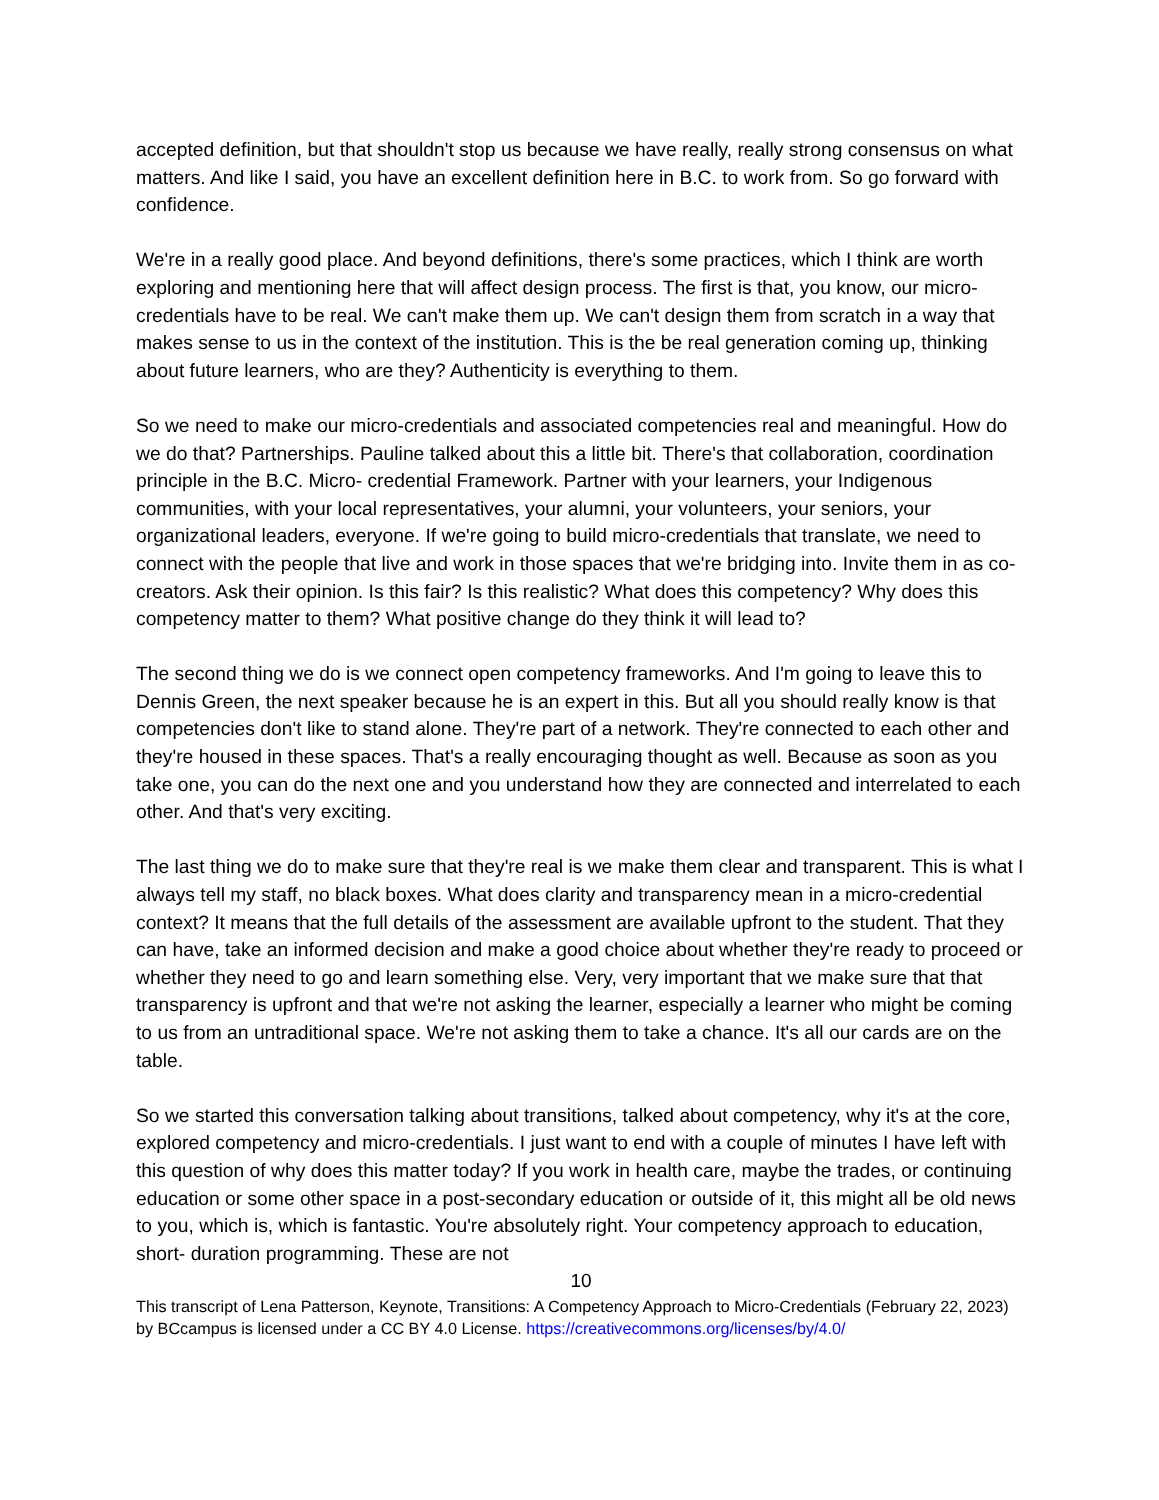accepted definition, but that shouldn't stop us because we have really, really strong consensus on what matters. And like I said, you have an excellent definition here in B.C. to work from. So go forward with confidence.
We're in a really good place. And beyond definitions, there's some practices, which I think are worth exploring and mentioning here that will affect design process. The first is that, you know, our micro-credentials have to be real. We can't make them up. We can't design them from scratch in a way that makes sense to us in the context of the institution. This is the be real generation coming up, thinking about future learners, who are they? Authenticity is everything to them.
So we need to make our micro-credentials and associated competencies real and meaningful. How do we do that? Partnerships. Pauline talked about this a little bit. There's that collaboration, coordination principle in the B.C. Micro- credential Framework. Partner with your learners, your Indigenous communities, with your local representatives, your alumni, your volunteers, your seniors, your organizational leaders, everyone. If we're going to build micro-credentials that translate, we need to connect with the people that live and work in those spaces that we're bridging into. Invite them in as co-creators. Ask their opinion. Is this fair? Is this realistic? What does this competency? Why does this competency matter to them? What positive change do they think it will lead to?
The second thing we do is we connect open competency frameworks. And I'm going to leave this to Dennis Green, the next speaker because he is an expert in this. But all you should really know is that competencies don't like to stand alone. They're part of a network. They're connected to each other and they're housed in these spaces. That's a really encouraging thought as well. Because as soon as you take one, you can do the next one and you understand how they are connected and interrelated to each other. And that's very exciting.
The last thing we do to make sure that they're real is we make them clear and transparent. This is what I always tell my staff, no black boxes. What does clarity and transparency mean in a micro-credential context? It means that the full details of the assessment are available upfront to the student. That they can have, take an informed decision and make a good choice about whether they're ready to proceed or whether they need to go and learn something else. Very, very important that we make sure that that transparency is upfront and that we're not asking the learner, especially a learner who might be coming to us from an untraditional space. We're not asking them to take a chance. It's all our cards are on the table.
So we started this conversation talking about transitions, talked about competency, why it's at the core, explored competency and micro-credentials. I just want to end with a couple of minutes I have left with this question of why does this matter today? If you work in health care, maybe the trades, or continuing education or some other space in a post-secondary education or outside of it, this might all be old news to you, which is, which is fantastic. You're absolutely right. Your competency approach to education, short- duration programming. These are not
10
This transcript of Lena Patterson, Keynote, Transitions: A Competency Approach to Micro-Credentials (February 22, 2023) by BCcampus is licensed under a CC BY 4.0 License. https://creativecommons.org/licenses/by/4.0/